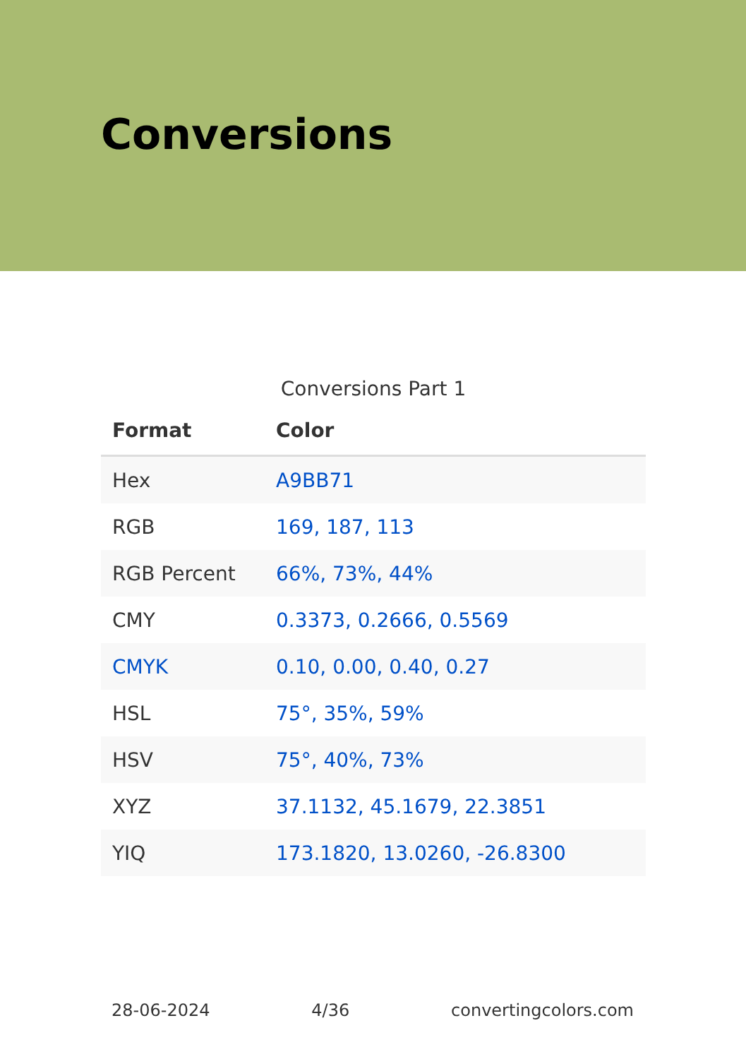Conversions
Conversions Part 1
| Format | Color |
| --- | --- |
| Hex | A9BB71 |
| RGB | 169, 187, 113 |
| RGB Percent | 66%, 73%, 44% |
| CMY | 0.3373, 0.2666, 0.5569 |
| CMYK | 0.10, 0.00, 0.40, 0.27 |
| HSL | 75°, 35%, 59% |
| HSV | 75°, 40%, 73% |
| XYZ | 37.1132, 45.1679, 22.3851 |
| YIQ | 173.1820, 13.0260, -26.8300 |
28-06-2024 4/36 convertingcolors.com